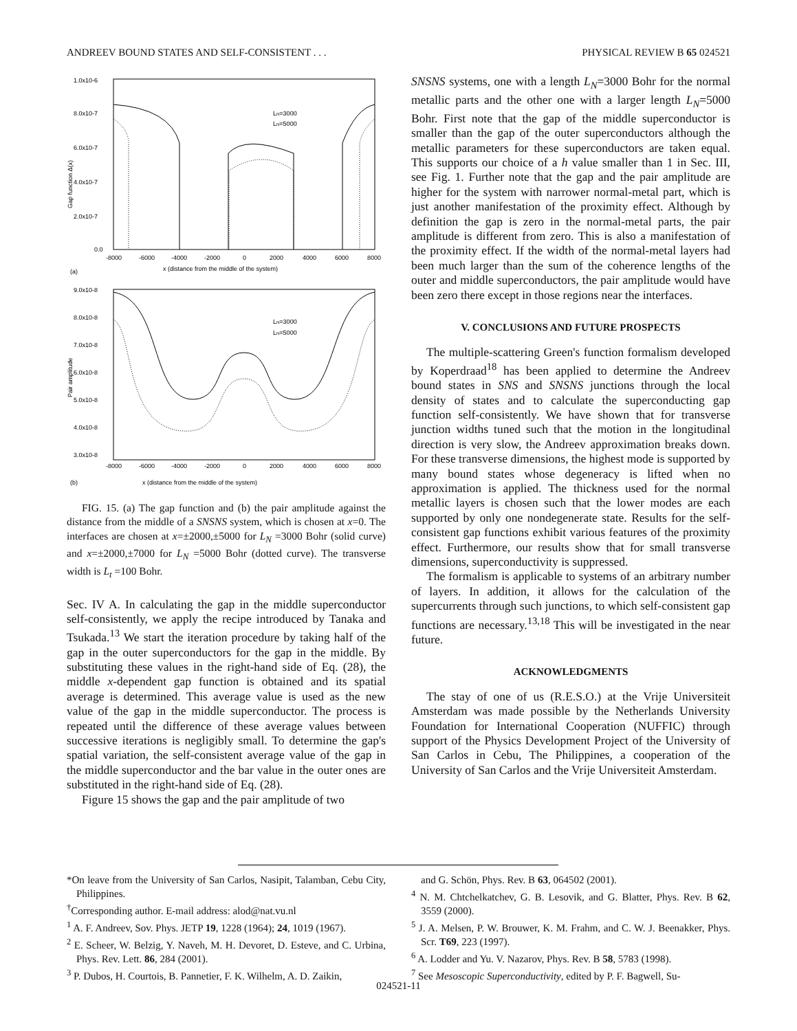ANDREEV BOUND STATES AND SELF-CONSISTENT . . . PHYSICAL REVIEW B 65 024521
1.0x10-6
8.0x10-7
6.0x10-7
4.0x10-7
2.0x10-7
0.0
-8000
-6000
-4000
-2000
0
2000
4000
6000
8000
x (distance from the middle of the system)
(a)
Gap function Δ(x)
LN=3000
LN=5000
9.0x10-8
8.0x10-8
7.0x10-8
6.0x10-8
5.0x10-8
4.0x10-8
3.0x10-8
-8000
-6000
-4000
-2000
0
2000
4000
6000
8000
x (distance from the middle of the system)
(b)
Pair amplitude
LN=3000
LN=5000
FIG. 15. (a) The gap function and (b) the pair amplitude against the distance from the middle of a SNSNS system, which is chosen at x=0. The interfaces are chosen at x=±2000,±5000 for L<sub>N</sub> =3000 Bohr (solid curve) and x=±2000,±7000 for L<sub>N</sub> =5000 Bohr (dotted curve). The transverse width is L<sub>t</sub> =100 Bohr.
Sec. IV A. In calculating the gap in the middle superconductor self-consistently, we apply the recipe introduced by Tanaka and Tsukada.<sup>13</sup> We start the iteration procedure by taking half of the gap in the outer superconductors for the gap in the middle. By substituting these values in the right-hand side of Eq. (28), the middle x-dependent gap function is obtained and its spatial average is determined. This average value is used as the new value of the gap in the middle superconductor. The process is repeated until the difference of these average values between successive iterations is negligibly small. To determine the gap's spatial variation, the self-consistent average value of the gap in the middle superconductor and the bar value in the outer ones are substituted in the right-hand side of Eq. (28).
Figure 15 shows the gap and the pair amplitude of two
SNSNS systems, one with a length L<sub>N</sub>=3000 Bohr for the normal metallic parts and the other one with a larger length L<sub>N</sub>=5000 Bohr. First note that the gap of the middle superconductor is smaller than the gap of the outer superconductors although the metallic parameters for these superconductors are taken equal. This supports our choice of a h value smaller than 1 in Sec. III, see Fig. 1. Further note that the gap and the pair amplitude are higher for the system with narrower normal-metal part, which is just another manifestation of the proximity effect. Although by definition the gap is zero in the normal-metal parts, the pair amplitude is different from zero. This is also a manifestation of the proximity effect. If the width of the normal-metal layers had been much larger than the sum of the coherence lengths of the outer and middle superconductors, the pair amplitude would have been zero there except in those regions near the interfaces.
V. CONCLUSIONS AND FUTURE PROSPECTS
The multiple-scattering Green's function formalism developed by Koperdraad<sup>18</sup> has been applied to determine the Andreev bound states in SNS and SNSNS junctions through the local density of states and to calculate the superconducting gap function self-consistently. We have shown that for transverse junction widths tuned such that the motion in the longitudinal direction is very slow, the Andreev approximation breaks down. For these transverse dimensions, the highest mode is supported by many bound states whose degeneracy is lifted when no approximation is applied. The thickness used for the normal metallic layers is chosen such that the lower modes are each supported by only one nondegenerate state. Results for the self-consistent gap functions exhibit various features of the proximity effect. Furthermore, our results show that for small transverse dimensions, superconductivity is suppressed.
The formalism is applicable to systems of an arbitrary number of layers. In addition, it allows for the calculation of the supercurrents through such junctions, to which self-consistent gap functions are necessary.<sup>13,18</sup> This will be investigated in the near future.
ACKNOWLEDGMENTS
The stay of one of us (R.E.S.O.) at the Vrije Universiteit Amsterdam was made possible by the Netherlands University Foundation for International Cooperation (NUFFIC) through support of the Physics Development Project of the University of San Carlos in Cebu, The Philippines, a cooperation of the University of San Carlos and the Vrije Universiteit Amsterdam.
*On leave from the University of San Carlos, Nasipit, Talamban, Cebu City, Philippines.
<sup>†</sup> Corresponding author. E-mail address: alod@nat.vu.nl
<sup>1</sup> A. F. Andreev, Sov. Phys. JETP 19, 1228 (1964); 24, 1019 (1967).
<sup>2</sup> E. Scheer, W. Belzig, Y. Naveh, M. H. Devoret, D. Esteve, and C. Urbina, Phys. Rev. Lett. 86, 284 (2001).
<sup>3</sup> P. Dubos, H. Courtois, B. Pannetier, F. K. Wilhelm, A. D. Zaikin,
and G. Schön, Phys. Rev. B 63, 064502 (2001).
<sup>4</sup> N. M. Chtchelkatchev, G. B. Lesovik, and G. Blatter, Phys. Rev. B 62, 3559 (2000).
<sup>5</sup> J. A. Melsen, P. W. Brouwer, K. M. Frahm, and C. W. J. Beenakker, Phys. Scr. T69, 223 (1997).
<sup>6</sup> A. Lodder and Yu. V. Nazarov, Phys. Rev. B 58, 5783 (1998).
<sup>7</sup> See Mesoscopic Superconductivity, edited by P. F. Bagwell, Su-
024521-11